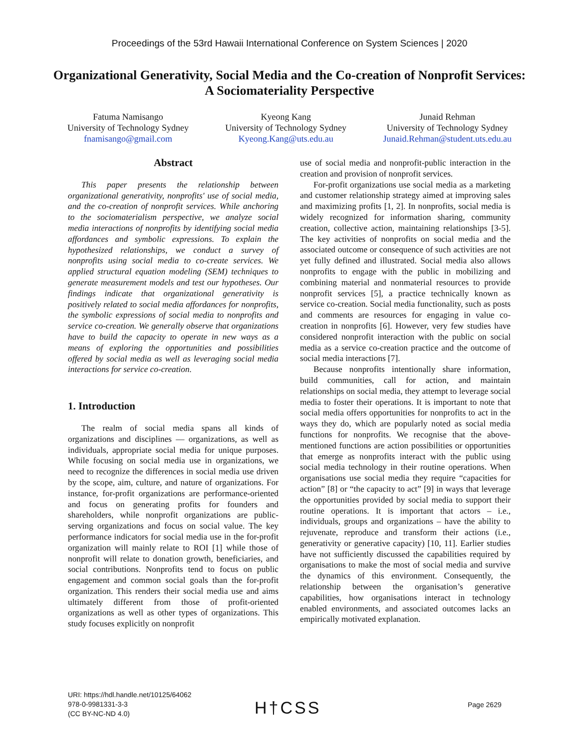Proceedings of the 53rd Hawaii International Conference on System Sciences | 2020
Organizational Generativity, Social Media and the Co-creation of Nonprofit Services: A Sociomateriality Perspective
Fatuma Namisango
University of Technology Sydney
fnamisango@gmail.com
Kyeong Kang
University of Technology Sydney
Kyeong.Kang@uts.edu.au
Junaid Rehman
University of Technology Sydney
Junaid.Rehman@student.uts.edu.au
Abstract
This paper presents the relationship between organizational generativity, nonprofits' use of social media, and the co-creation of nonprofit services. While anchoring to the sociomaterialism perspective, we analyze social media interactions of nonprofits by identifying social media affordances and symbolic expressions. To explain the hypothesized relationships, we conduct a survey of nonprofits using social media to co-create services. We applied structural equation modeling (SEM) techniques to generate measurement models and test our hypotheses. Our findings indicate that organizational generativity is positively related to social media affordances for nonprofits, the symbolic expressions of social media to nonprofits and service co-creation. We generally observe that organizations have to build the capacity to operate in new ways as a means of exploring the opportunities and possibilities offered by social media as well as leveraging social media interactions for service co-creation.
1. Introduction
The realm of social media spans all kinds of organizations and disciplines — organizations, as well as individuals, appropriate social media for unique purposes. While focusing on social media use in organizations, we need to recognize the differences in social media use driven by the scope, aim, culture, and nature of organizations. For instance, for-profit organizations are performance-oriented and focus on generating profits for founders and shareholders, while nonprofit organizations are public-serving organizations and focus on social value. The key performance indicators for social media use in the for-profit organization will mainly relate to ROI [1] while those of nonprofit will relate to donation growth, beneficiaries, and social contributions. Nonprofits tend to focus on public engagement and common social goals than the for-profit organization. This renders their social media use and aims ultimately different from those of profit-oriented organizations as well as other types of organizations. This study focuses explicitly on nonprofit
use of social media and nonprofit-public interaction in the creation and provision of nonprofit services.
For-profit organizations use social media as a marketing and customer relationship strategy aimed at improving sales and maximizing profits [1, 2]. In nonprofits, social media is widely recognized for information sharing, community creation, collective action, maintaining relationships [3-5]. The key activities of nonprofits on social media and the associated outcome or consequence of such activities are not yet fully defined and illustrated. Social media also allows nonprofits to engage with the public in mobilizing and combining material and nonmaterial resources to provide nonprofit services [5], a practice technically known as service co-creation. Social media functionality, such as posts and comments are resources for engaging in value co-creation in nonprofits [6]. However, very few studies have considered nonprofit interaction with the public on social media as a service co-creation practice and the outcome of social media interactions [7].
Because nonprofits intentionally share information, build communities, call for action, and maintain relationships on social media, they attempt to leverage social media to foster their operations. It is important to note that social media offers opportunities for nonprofits to act in the ways they do, which are popularly noted as social media functions for nonprofits. We recognise that the above-mentioned functions are action possibilities or opportunities that emerge as nonprofits interact with the public using social media technology in their routine operations. When organisations use social media they require “capacities for action” [8] or “the capacity to act” [9] in ways that leverage the opportunities provided by social media to support their routine operations. It is important that actors – i.e., individuals, groups and organizations – have the ability to rejuvenate, reproduce and transform their actions (i.e., generativity or generative capacity) [10, 11]. Earlier studies have not sufficiently discussed the capabilities required by organisations to make the most of social media and survive the dynamics of this environment. Consequently, the relationship between the organisation’s generative capabilities, how organisations interact in technology enabled environments, and associated outcomes lacks an empirically motivated explanation.
URI: https://hdl.handle.net/10125/64062
978-0-9981331-3-3
(CC BY-NC-ND 4.0)
H†CSS Page 2629